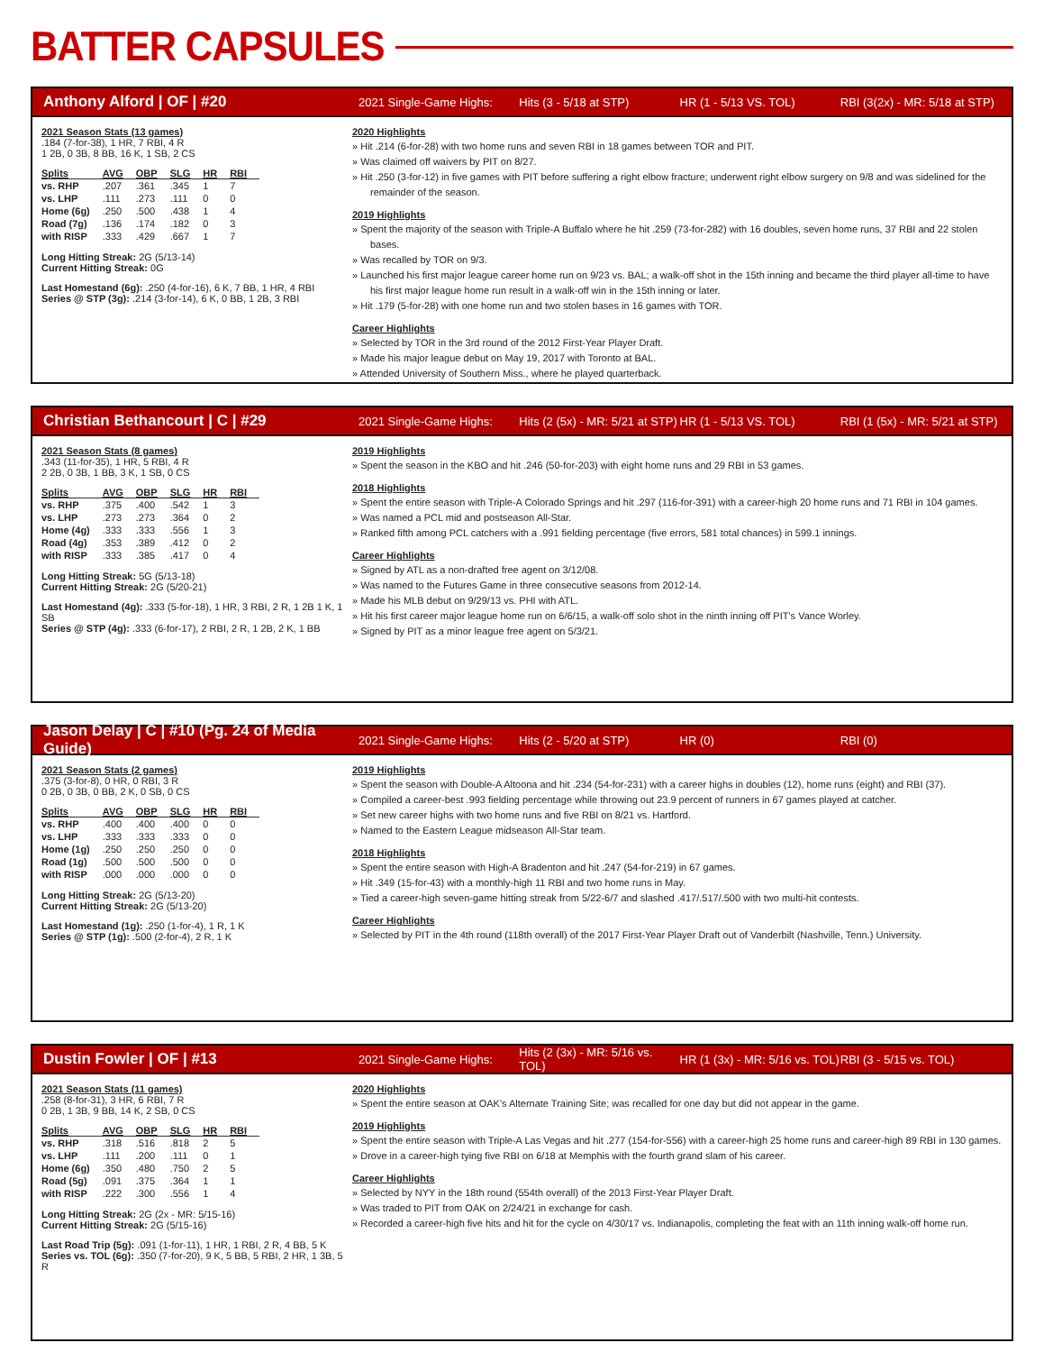BATTER CAPSULES
Anthony Alford | OF | #20
2021 Single-Game Highs: Hits (3 - 5/18 at STP) HR (1 - 5/13 VS. TOL) RBI (3(2x) - MR: 5/18 at STP)
2021 Season Stats (13 games)
.184 (7-for-38), 1 HR, 7 RBI, 4 R
1 2B, 0 3B, 8 BB, 16 K, 1 SB, 2 CS
| Splits | AVG | OBP | SLG | HR | RBI |
| --- | --- | --- | --- | --- | --- |
| vs. RHP | .207 | .361 | .345 | 1 | 7 |
| vs. LHP | .111 | .273 | .111 | 0 | 0 |
| Home (6g) | .250 | .500 | .438 | 1 | 4 |
| Road (7g) | .136 | .174 | .182 | 0 | 3 |
| with RISP | .333 | .429 | .667 | 1 | 7 |
Long Hitting Streak: 2G (5/13-14)
Current Hitting Streak: 0G
Last Homestand (6g): .250 (4-for-16), 6 K, 7 BB, 1 HR, 4 RBI
Series @ STP (3g): .214 (3-for-14), 6 K, 0 BB, 1 2B, 3 RBI
2020 Highlights
Hit .214 (6-for-28) with two home runs and seven RBI in 18 games between TOR and PIT.
Was claimed off waivers by PIT on 8/27.
Hit .250 (3-for-12) in five games with PIT before suffering a right elbow fracture; underwent right elbow surgery on 9/8 and was sidelined for the remainder of the season.
2019 Highlights
Spent the majority of the season with Triple-A Buffalo where he hit .259 (73-for-282) with 16 doubles, seven home runs, 37 RBI and 22 stolen bases.
Was recalled by TOR on 9/3.
Launched his first major league career home run on 9/23 vs. BAL; a walk-off shot in the 15th inning and became the third player all-time to have his first major league home run result in a walk-off win in the 15th inning or later.
Hit .179 (5-for-28) with one home run and two stolen bases in 16 games with TOR.
Career Highlights
Selected by TOR in the 3rd round of the 2012 First-Year Player Draft.
Made his major league debut on May 19, 2017 with Toronto at BAL.
Attended University of Southern Miss., where he played quarterback.
Christian Bethancourt | C | #29
2021 Single-Game Highs: Hits (2 (5x) - MR: 5/21 at STP) HR (1 - 5/13 VS. TOL) RBI (1 (5x) - MR: 5/21 at STP)
2021 Season Stats (8 games)
.343 (11-for-35), 1 HR, 5 RBI, 4 R
2 2B, 0 3B, 1 BB, 3 K, 1 SB, 0 CS
| Splits | AVG | OBP | SLG | HR | RBI |
| --- | --- | --- | --- | --- | --- |
| vs. RHP | .375 | .400 | .542 | 1 | 3 |
| vs. LHP | .273 | .273 | .364 | 0 | 2 |
| Home (4g) | .333 | .333 | .556 | 1 | 3 |
| Road (4g) | .353 | .389 | .412 | 0 | 2 |
| with RISP | .333 | .385 | .417 | 0 | 4 |
Long Hitting Streak: 5G (5/13-18)
Current Hitting Streak: 2G (5/20-21)
Last Homestand (4g): .333 (5-for-18), 1 HR, 3 RBI, 2 R, 1 2B 1 K, 1 SB
Series @ STP (4g): .333 (6-for-17), 2 RBI, 2 R, 1 2B, 2 K, 1 BB
2019 Highlights
Spent the season in the KBO and hit .246 (50-for-203) with eight home runs and 29 RBI in 53 games.
2018 Highlights
Spent the entire season with Triple-A Colorado Springs and hit .297 (116-for-391) with a career-high 20 home runs and 71 RBI in 104 games.
Was named a PCL mid and postseason All-Star.
Ranked fifth among PCL catchers with a .991 fielding percentage (five errors, 581 total chances) in 599.1 innings.
Career Highlights
Signed by ATL as a non-drafted free agent on 3/12/08.
Was named to the Futures Game in three consecutive seasons from 2012-14.
Made his MLB debut on 9/29/13 vs. PHI with ATL.
Hit his first career major league home run on 6/6/15, a walk-off solo shot in the ninth inning off PIT's Vance Worley.
Signed by PIT as a minor league free agent on 5/3/21.
Jason Delay | C | #10 (Pg. 24 of Media Guide)
2021 Single-Game Highs: Hits (2 - 5/20 at STP) HR (0) RBI (0)
2021 Season Stats (2 games)
.375 (3-for-8), 0 HR, 0 RBI, 3 R
0 2B, 0 3B, 0 BB, 2 K, 0 SB, 0 CS
| Splits | AVG | OBP | SLG | HR | RBI |
| --- | --- | --- | --- | --- | --- |
| vs. RHP | .400 | .400 | .400 | 0 | 0 |
| vs. LHP | .333 | .333 | .333 | 0 | 0 |
| Home (1g) | .250 | .250 | .250 | 0 | 0 |
| Road (1g) | .500 | .500 | .500 | 0 | 0 |
| with RISP | .000 | .000 | .000 | 0 | 0 |
Long Hitting Streak: 2G (5/13-20)
Current Hitting Streak: 2G (5/13-20)
Last Homestand (1g): .250 (1-for-4), 1 R, 1 K
Series @ STP (1g): .500 (2-for-4), 2 R, 1 K
2019 Highlights
Spent the season with Double-A Altoona and hit .234 (54-for-231) with a career highs in doubles (12), home runs (eight) and RBI (37).
Compiled a career-best .993 fielding percentage while throwing out 23.9 percent of runners in 67 games played at catcher.
Set new career highs with two home runs and five RBI on 8/21 vs. Hartford.
Named to the Eastern League midseason All-Star team.
2018 Highlights
Spent the entire season with High-A Bradenton and hit .247 (54-for-219) in 67 games.
Hit .349 (15-for-43) with a monthly-high 11 RBI and two home runs in May.
Tied a career-high seven-game hitting streak from 5/22-6/7 and slashed .417/.517/.500 with two multi-hit contests.
Career Highlights
Selected by PIT in the 4th round (118th overall) of the 2017 First-Year Player Draft out of Vanderbilt (Nashville, Tenn.) University.
Dustin Fowler | OF | #13
2021 Single-Game Highs: Hits (2 (3x) - MR: 5/16 vs. TOL) HR (1 (3x) - MR: 5/16 vs. TOL) RBI (3 - 5/15 vs. TOL)
2021 Season Stats (11 games)
.258 (8-for-31), 3 HR, 6 RBI, 7 R
0 2B, 1 3B, 9 BB, 14 K, 2 SB, 0 CS
| Splits | AVG | OBP | SLG | HR | RBI |
| --- | --- | --- | --- | --- | --- |
| vs. RHP | .318 | .516 | .818 | 2 | 5 |
| vs. LHP | .111 | .200 | .111 | 0 | 1 |
| Home (6g) | .350 | .480 | .750 | 2 | 5 |
| Road (5g) | .091 | .375 | .364 | 1 | 1 |
| with RISP | .222 | .300 | .556 | 1 | 4 |
Long Hitting Streak: 2G (2x - MR: 5/15-16)
Current Hitting Streak: 2G (5/15-16)
Last Road Trip (5g): .091 (1-for-11), 1 HR, 1 RBI, 2 R, 4 BB, 5 K
Series vs. TOL (6g): .350 (7-for-20), 9 K, 5 BB, 5 RBI, 2 HR, 1 3B, 5 R
2020 Highlights
Spent the entire season at OAK's Alternate Training Site; was recalled for one day but did not appear in the game.
2019 Highlights
Spent the entire season with Triple-A Las Vegas and hit .277 (154-for-556) with a career-high 25 home runs and career-high 89 RBI in 130 games.
Drove in a career-high tying five RBI on 6/18 at Memphis with the fourth grand slam of his career.
Career Highlights
Selected by NYY in the 18th round (554th overall) of the 2013 First-Year Player Draft.
Was traded to PIT from OAK on 2/24/21 in exchange for cash.
Recorded a career-high five hits and hit for the cycle on 4/30/17 vs. Indianapolis, completing the feat with an 11th inning walk-off home run.